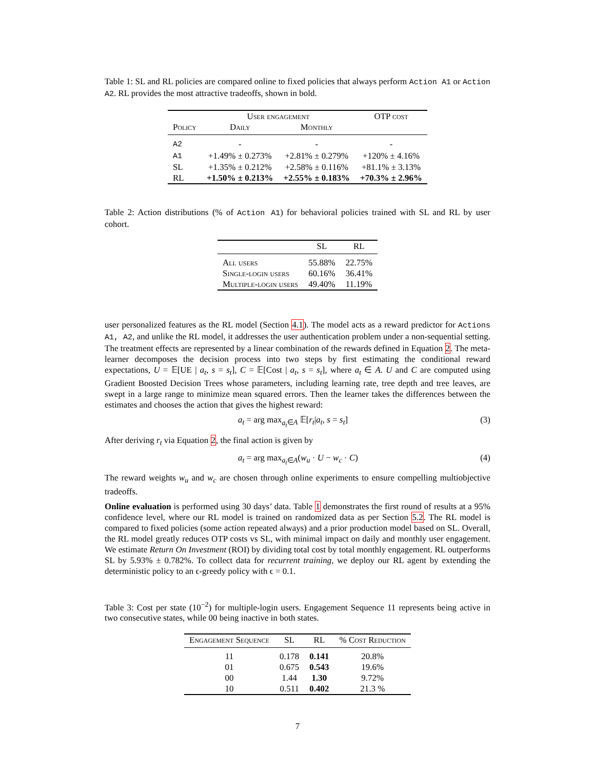Table 1: SL and RL policies are compared online to fixed policies that always perform Action A1 or Action A2. RL provides the most attractive tradeoffs, shown in bold.
| | User engagement | | OTP cost |
| --- | --- | --- | --- |
| Policy | Daily | Monthly | |
| A2 | - | - | - |
| A1 | +1.49% ± 0.273% | +2.81% ± 0.279% | +120% ± 4.16% |
| SL | +1.35% ± 0.212% | +2.58% ± 0.116% | +81.1% ± 3.13% |
| RL | +1.50% ± 0.213% | +2.55% ± 0.183% | +70.3% ± 2.96% |
Table 2: Action distributions (% of Action A1) for behavioral policies trained with SL and RL by user cohort.
| | SL | RL |
| --- | --- | --- |
| All users | 55.88% | 22.75% |
| Single-login users | 60.16% | 36.41% |
| Multiple-login users | 49.40% | 11.19% |
user personalized features as the RL model (Section 4.1). The model acts as a reward predictor for Actions A1, A2, and unlike the RL model, it addresses the user authentication problem under a non-sequential setting. The treatment effects are represented by a linear combination of the rewards defined in Equation 2. The meta-learner decomposes the decision process into two steps by first estimating the conditional reward expectations, U = 𝔼[UE | a<sub>t</sub>, s = s<sub>t</sub>], C = 𝔼[Cost | a<sub>t</sub>, s = s<sub>t</sub>], where a<sub>t</sub> ∈ A. U and C are computed using Gradient Boosted Decision Trees whose parameters, including learning rate, tree depth and tree leaves, are swept in a large range to minimize mean squared errors. Then the learner takes the differences between the estimates and chooses the action that gives the highest reward:
a<sub>t</sub> = arg max<sub>a<sub>t</sub>∈A</sub> 𝔼[r<sub>t</sub>|a<sub>t</sub>, s = s<sub>t</sub>] (3)
After deriving r<sub>t</sub> via Equation 2, the final action is given by
a<sub>t</sub> = arg max<sub>a<sub>t</sub>∈A</sub>(w<sub>u</sub> · U − w<sub>c</sub> · C) (4)
The reward weights w<sub>u</sub> and w<sub>c</sub> are chosen through online experiments to ensure compelling multiobjective tradeoffs.
Online evaluation is performed using 30 days’ data. Table 1 demonstrates the first round of results at a 95% confidence level, where our RL model is trained on randomized data as per Section 5.2. The RL model is compared to fixed policies (some action repeated always) and a prior production model based on SL. Overall, the RL model greatly reduces OTP costs vs SL, with minimal impact on daily and monthly user engagement. We estimate Return On Investment (ROI) by dividing total cost by total monthly engagement. RL outperforms SL by 5.93% ± 0.782%. To collect data for recurrent training, we deploy our RL agent by extending the deterministic policy to an ϵ-greedy policy with ϵ = 0.1.
Table 3: Cost per state (10<sup>−2</sup>) for multiple-login users. Engagement Sequence 11 represents being active in two consecutive states, while 00 being inactive in both states.
| Engagement Sequence | SL | RL | % Cost Reduction |
| --- | --- | --- | --- |
| 11 | 0.178 | 0.141 | 20.8% |
| 01 | 0.675 | 0.543 | 19.6% |
| 00 | 1.44 | 1.30 | 9.72% |
| 10 | 0.511 | 0.402 | 21.3 % |
7